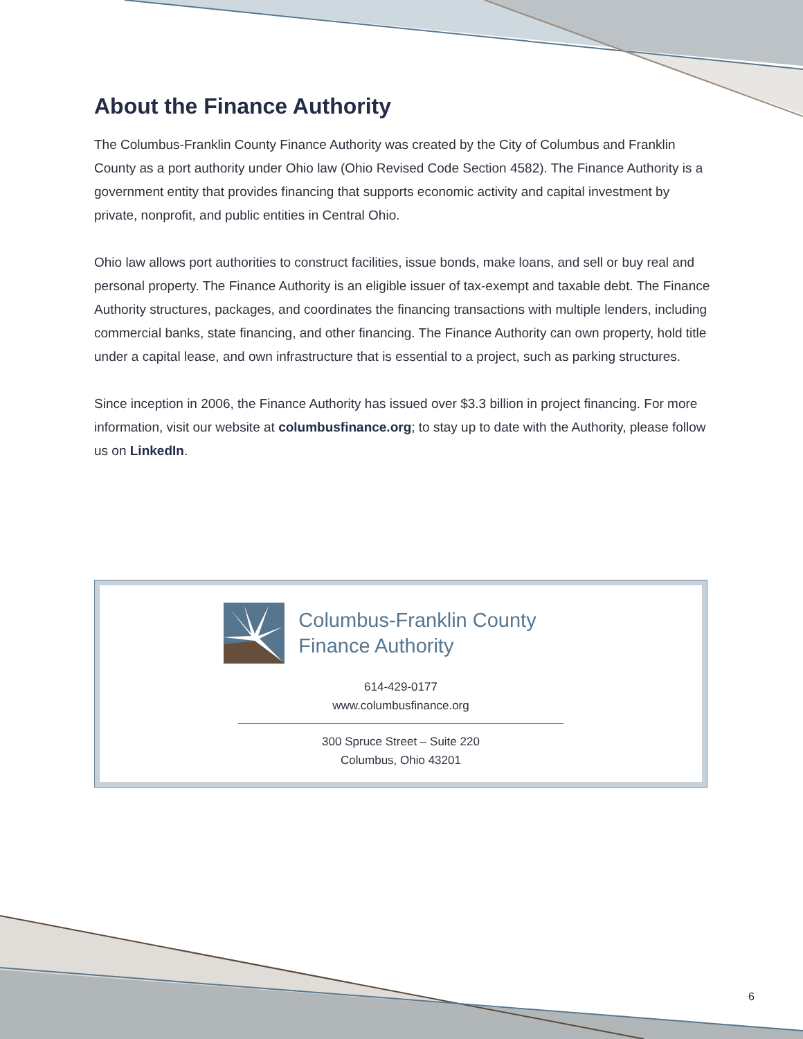About the Finance Authority
The Columbus-Franklin County Finance Authority was created by the City of Columbus and Franklin County as a port authority under Ohio law (Ohio Revised Code Section 4582). The Finance Authority is a government entity that provides financing that supports economic activity and capital investment by private, nonprofit, and public entities in Central Ohio.
Ohio law allows port authorities to construct facilities, issue bonds, make loans, and sell or buy real and personal property. The Finance Authority is an eligible issuer of tax-exempt and taxable debt. The Finance Authority structures, packages, and coordinates the financing transactions with multiple lenders, including commercial banks, state financing, and other financing. The Finance Authority can own property, hold title under a capital lease, and own infrastructure that is essential to a project, such as parking structures.
Since inception in 2006, the Finance Authority has issued over $3.3 billion in project financing. For more information, visit our website at columbusfinance.org; to stay up to date with the Authority, please follow us on LinkedIn.
Columbus-Franklin County
Finance Authority
614-429-0177
www.columbusfinance.org
300 Spruce Street – Suite 220
Columbus, Ohio 43201
6